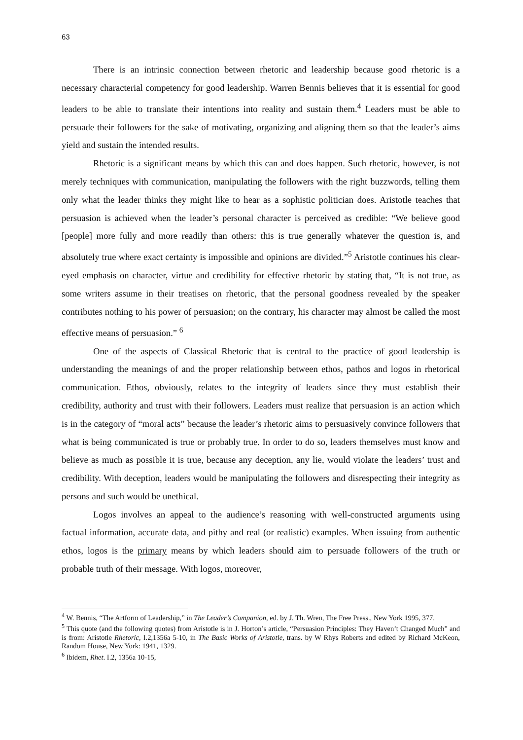63
There is an intrinsic connection between rhetoric and leadership because good rhetoric is a necessary characterial competency for good leadership. Warren Bennis believes that it is essential for good leaders to be able to translate their intentions into reality and sustain them.<sup>4</sup> Leaders must be able to persuade their followers for the sake of motivating, organizing and aligning them so that the leader’s aims yield and sustain the intended results.
Rhetoric is a significant means by which this can and does happen. Such rhetoric, however, is not merely techniques with communication, manipulating the followers with the right buzzwords, telling them only what the leader thinks they might like to hear as a sophistic politician does. Aristotle teaches that persuasion is achieved when the leader’s personal character is perceived as credible: “We believe good [people] more fully and more readily than others: this is true generally whatever the question is, and absolutely true where exact certainty is impossible and opinions are divided.”<sup>5</sup> Aristotle continues his clear-eyed emphasis on character, virtue and credibility for effective rhetoric by stating that, “It is not true, as some writers assume in their treatises on rhetoric, that the personal goodness revealed by the speaker contributes nothing to his power of persuasion; on the contrary, his character may almost be called the most effective means of persuasion.” <sup>6</sup>
One of the aspects of Classical Rhetoric that is central to the practice of good leadership is understanding the meanings of and the proper relationship between ethos, pathos and logos in rhetorical communication. Ethos, obviously, relates to the integrity of leaders since they must establish their credibility, authority and trust with their followers. Leaders must realize that persuasion is an action which is in the category of “moral acts” because the leader’s rhetoric aims to persuasively convince followers that what is being communicated is true or probably true. In order to do so, leaders themselves must know and believe as much as possible it is true, because any deception, any lie, would violate the leaders’ trust and credibility. With deception, leaders would be manipulating the followers and disrespecting their integrity as persons and such would be unethical.
Logos involves an appeal to the audience’s reasoning with well-constructed arguments using factual information, accurate data, and pithy and real (or realistic) examples. When issuing from authentic ethos, logos is the primary means by which leaders should aim to persuade followers of the truth or probable truth of their message. With logos, moreover,
<sup>4</sup> W. Bennis, “The Artform of Leadership,” in The Leader’s Companion, ed. by J. Th. Wren, The Free Press., New York 1995, 377.
<sup>5</sup> This quote (and the following quotes) from Aristotle is in J. Horton’s article, “Persuasion Principles: They Haven’t Changed Much” and is from: Aristotle Rhetoric, I.2,1356a 5-10, in The Basic Works of Aristotle, trans. by W Rhys Roberts and edited by Richard McKeon, Random House, New York: 1941, 1329.
<sup>6</sup> Ibidem, Rhet. I.2, 1356a 10-15,